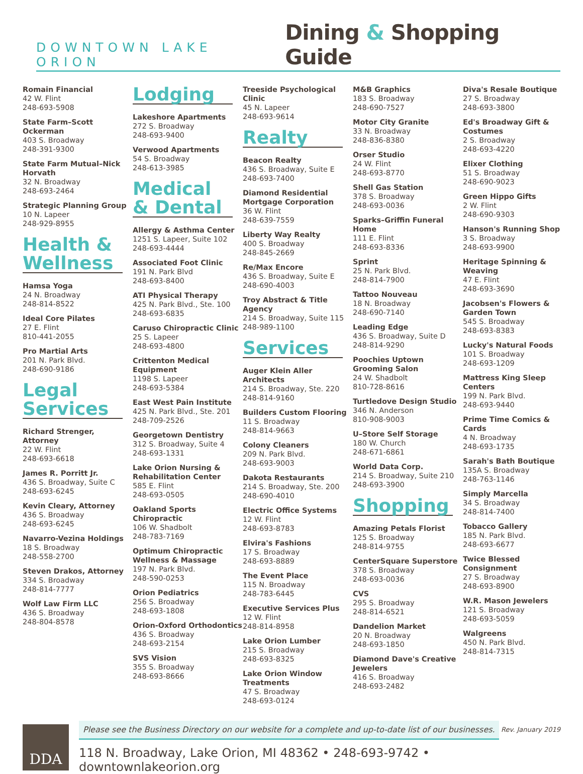DOWNTOWN LAKE ORION
Dining & Shopping Guide
Romain Financial
42 W. Flint
248-693-5908
State Farm–Scott Ockerman
403 S. Broadway
248-391-9300
State Farm Mutual–Nick Horvath
32 N. Broadway
248-693-2464
Strategic Planning Group
10 N. Lapeer
248-929-8955
Health & Wellness
Hamsa Yoga
24 N. Broadway
248-814-8522
Ideal Core Pilates
27 E. Flint
810-441-2055
Pro Martial Arts
201 N. Park Blvd.
248-690-9186
Legal Services
Richard Strenger, Attorney
22 W. Flint
248-693-6618
James R. Porritt Jr.
436 S. Broadway, Suite C
248-693-6245
Kevin Cleary, Attorney
436 S. Broadway
248-693-6245
Navarro-Vezina Holdings
18 S. Broadway
248-558-2700
Steven Drakos, Attorney
334 S. Broadway
248-814-7777
Wolf Law Firm LLC
436 S. Broadway
248-804-8578
Lodging
Lakeshore Apartments
272 S. Broadway
248-693-9400
Verwood Apartments
54 S. Broadway
248-613-3985
Medical & Dental
Allergy & Asthma Center
1251 S. Lapeer, Suite 102
248-693-4444
Associated Foot Clinic
191 N. Park Blvd
248-693-8400
ATI Physical Therapy
425 N. Park Blvd., Ste. 100
248-693-6835
Caruso Chiropractic Clinic
25 S. Lapeer
248-693-4800
Crittenton Medical Equipment
1198 S. Lapeer
248-693-5384
East West Pain Institute
425 N. Park Blvd., Ste. 201
248-709-2526
Georgetown Dentistry
312 S. Broadway, Suite 4
248-693-1331
Lake Orion Nursing & Rehabilitation Center
585 E. Flint
248-693-0505
Oakland Sports Chiropractic
106 W. Shadbolt
248-783-7169
Optimum Chiropractic Wellness & Massage
197 N. Park Blvd.
248-590-0253
Orion Pediatrics
256 S. Broadway
248-693-1808
Orion-Oxford Orthodontics
436 S. Broadway
248-693-2154
SVS Vision
355 S. Broadway
248-693-8666
Treeside Psychological Clinic
45 N. Lapeer
248-693-9614
Realty
Beacon Realty
436 S. Broadway, Suite E
248-693-7400
Diamond Residential Mortgage Corporation
36 W. Flint
248-639-7559
Liberty Way Realty
400 S. Broadway
248-845-2669
Re/Max Encore
436 S. Broadway, Suite E
248-690-4003
Troy Abstract & Title Agency
214 S. Broadway, Suite 115
248-989-1100
Services
Auger Klein Aller Architects
214 S. Broadway, Ste. 220
248-814-9160
Builders Custom Flooring
11 S. Broadway
248-814-9663
Colony Cleaners
209 N. Park Blvd.
248-693-9003
Dakota Restaurants
214 S. Broadway, Ste. 200
248-690-4010
Electric Office Systems
12 W. Flint
248-693-8783
Elvira's Fashions
17 S. Broadway
248-693-8889
The Event Place
115 N. Broadway
248-783-6445
Executive Services Plus
12 W. Flint
248-814-8958
Lake Orion Lumber
215 S. Broadway
248-693-8325
Lake Orion Window Treatments
47 S. Broadway
248-693-0124
M&B Graphics
183 S. Broadway
248-690-7527
Motor City Granite
33 N. Broadway
248-836-8380
Orser Studio
24 W. Flint
248-693-8770
Shell Gas Station
378 S. Broadway
248-693-0036
Sparks–Griffin Funeral Home
111 E. Flint
248-693-8336
Sprint
25 N. Park Blvd.
248-814-7900
Tattoo Nouveau
18 N. Broadway
248-690-7140
Leading Edge
436 S. Broadway, Suite D
248-814-9290
Poochies Uptown Grooming Salon
24 W. Shadbolt
810-728-8616
Turtledove Design Studio
346 N. Anderson
810-908-9003
U–Store Self Storage
180 W. Church
248-671-6861
World Data Corp.
214 S. Broadway, Suite 210
248-693-3900
Shopping
Amazing Petals Florist
125 S. Broadway
248-814-9755
CenterSquare Superstore
378 S. Broadway
248-693-0036
CVS
295 S. Broadway
248-814-6521
Dandelion Market
20 N. Broadway
248-693-1850
Diamond Dave's Creative Jewelers
416 S. Broadway
248-693-2482
Diva's Resale Boutique
27 S. Broadway
248-693-3800
Ed's Broadway Gift & Costumes
2 S. Broadway
248-693-4220
Elixer Clothing
51 S. Broadway
248-690-9023
Green Hippo Gifts
2 W. Flint
248-690-9303
Hanson's Running Shop
3 S. Broadway
248-693-9900
Heritage Spinning & Weaving
47 E. Flint
248-693-3690
Jacobsen's Flowers & Garden Town
545 S. Broadway
248-693-8383
Lucky's Natural Foods
101 S. Broadway
248-693-1209
Mattress King Sleep Centers
199 N. Park Blvd.
248-693-9440
Prime Time Comics & Cards
4 N. Broadway
248-693-1735
Sarah's Bath Boutique
135A S. Broadway
248-763-1146
Simply Marcella
34 S. Broadway
248-814-7400
Tobacco Gallery
185 N. Park Blvd.
248-693-6677
Twice Blessed Consignment
27 S. Broadway
248-693-8900
W.R. Mason Jewelers
121 S. Broadway
248-693-5059
Walgreens
450 N. Park Blvd.
248-814-7315
DDA
Rev. January 2019 Please see the Business Directory on our website for a complete and up-to-date list of our businesses.
118 N. Broadway, Lake Orion, MI 48362 • 248-693-9742 • downtownlakeorion.org